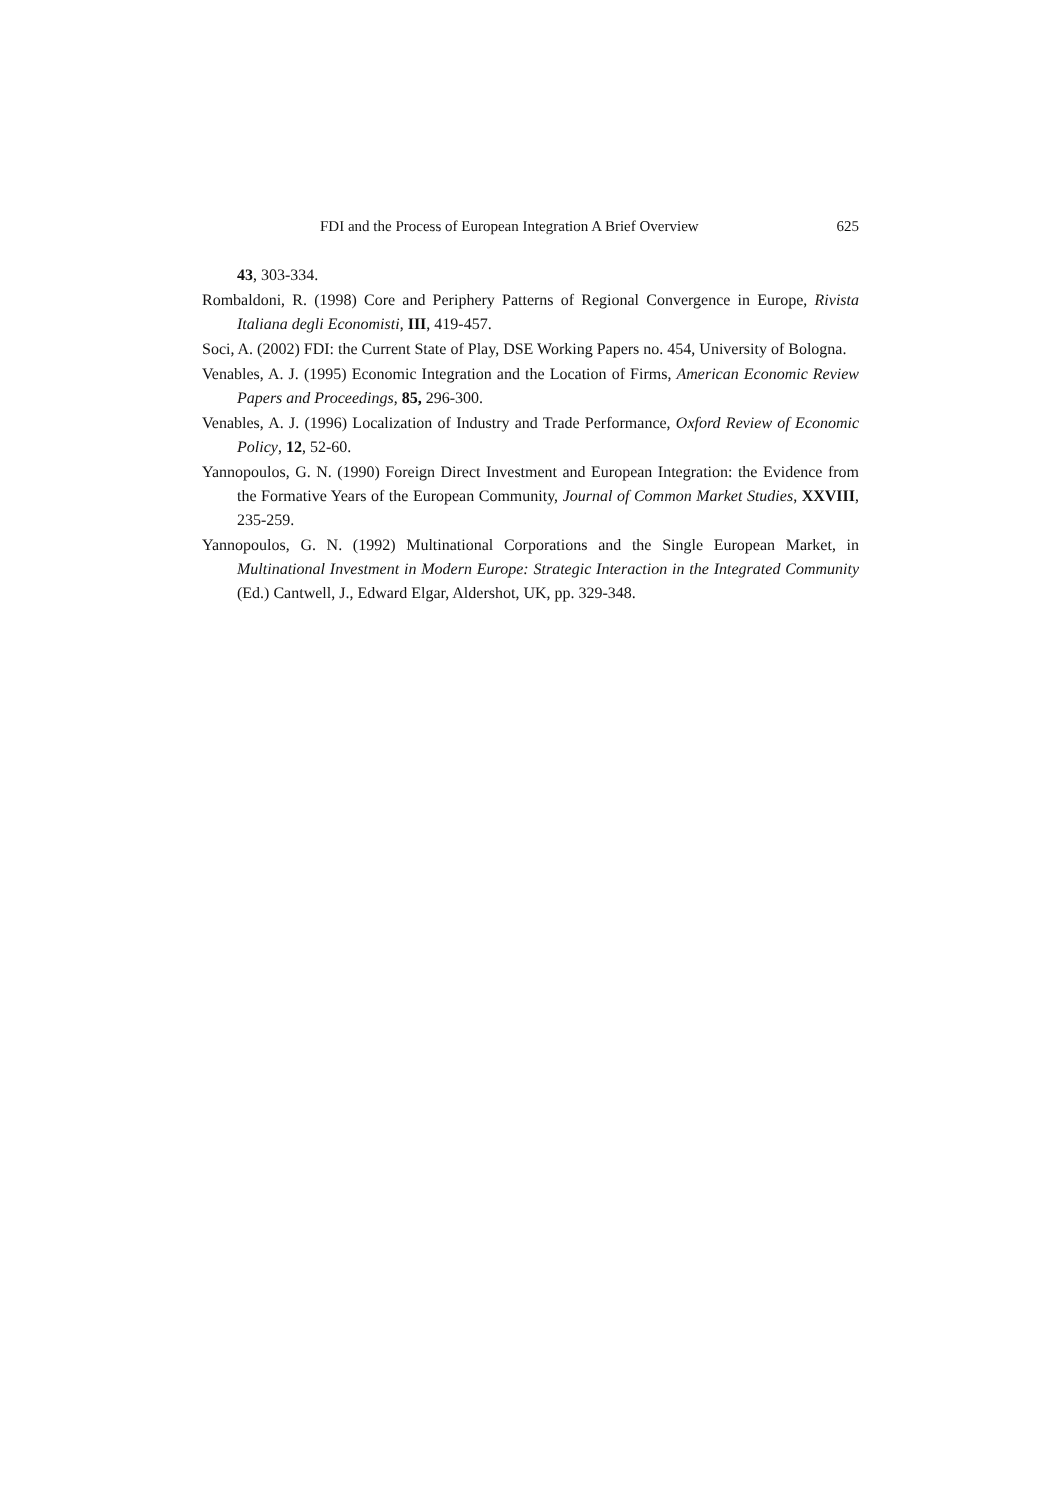FDI and the Process of European Integration A Brief Overview 625
43, 303-334.
Rombaldoni, R. (1998) Core and Periphery Patterns of Regional Convergence in Europe, Rivista Italiana degli Economisti, III, 419-457.
Soci, A. (2002) FDI: the Current State of Play, DSE Working Papers no. 454, University of Bologna.
Venables, A. J. (1995) Economic Integration and the Location of Firms, American Economic Review Papers and Proceedings, 85, 296-300.
Venables, A. J. (1996) Localization of Industry and Trade Performance, Oxford Review of Economic Policy, 12, 52-60.
Yannopoulos, G. N. (1990) Foreign Direct Investment and European Integration: the Evidence from the Formative Years of the European Community, Journal of Common Market Studies, XXVIII, 235-259.
Yannopoulos, G. N. (1992) Multinational Corporations and the Single European Market, in Multinational Investment in Modern Europe: Strategic Interaction in the Integrated Community (Ed.) Cantwell, J., Edward Elgar, Aldershot, UK, pp. 329-348.